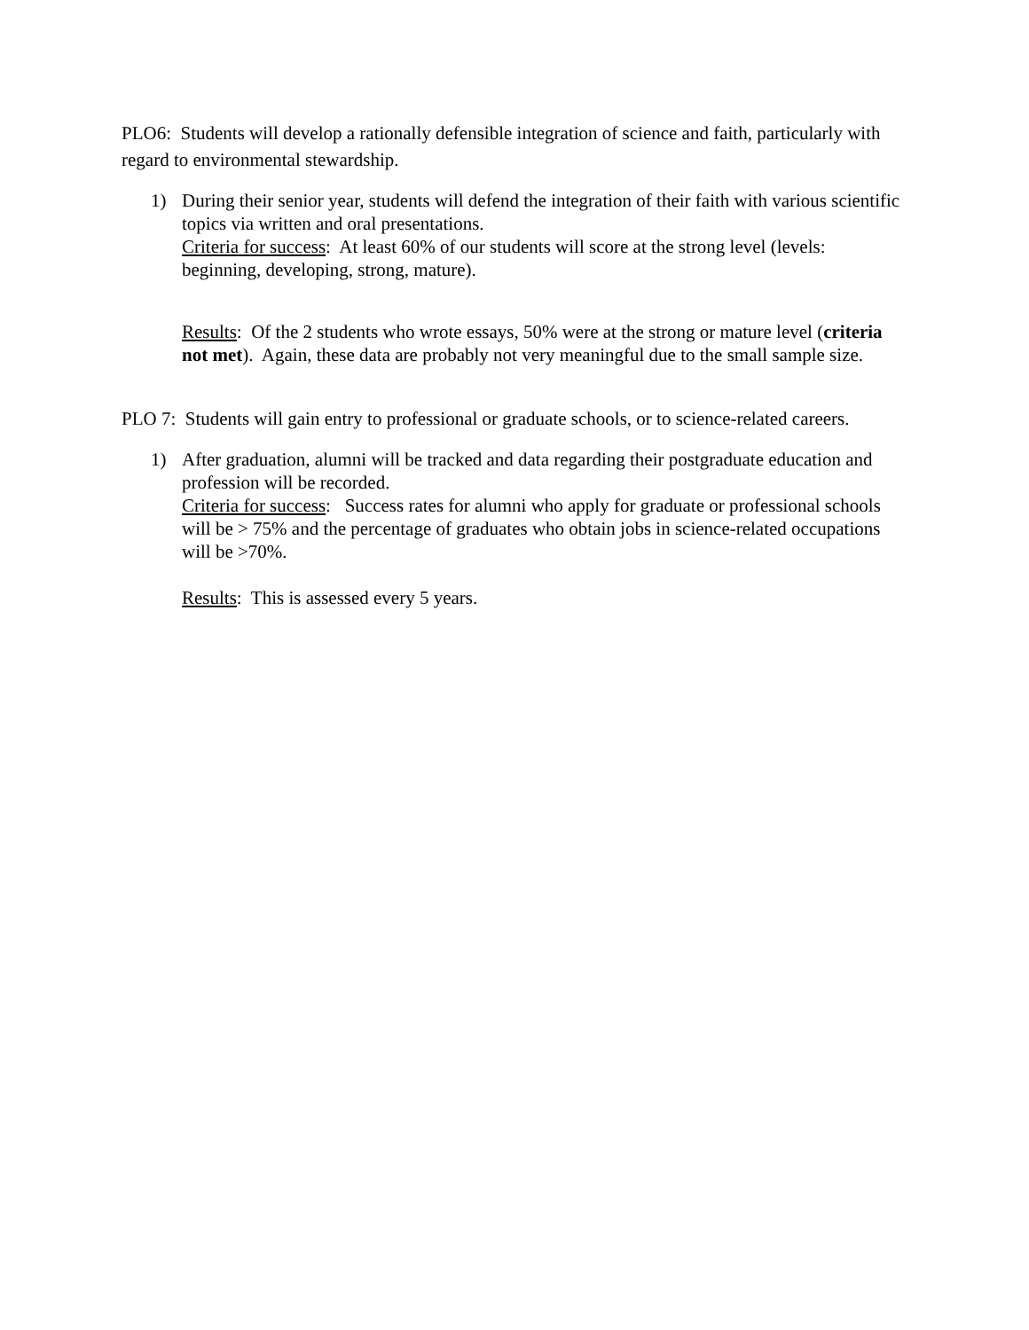PLO6: Students will develop a rationally defensible integration of science and faith, particularly with regard to environmental stewardship.
1) During their senior year, students will defend the integration of their faith with various scientific topics via written and oral presentations.
Criteria for success: At least 60% of our students will score at the strong level (levels: beginning, developing, strong, mature).
Results: Of the 2 students who wrote essays, 50% were at the strong or mature level (criteria not met). Again, these data are probably not very meaningful due to the small sample size.
PLO 7: Students will gain entry to professional or graduate schools, or to science-related careers.
1) After graduation, alumni will be tracked and data regarding their postgraduate education and profession will be recorded.
Criteria for success: Success rates for alumni who apply for graduate or professional schools will be > 75% and the percentage of graduates who obtain jobs in science-related occupations will be >70%.
Results: This is assessed every 5 years.